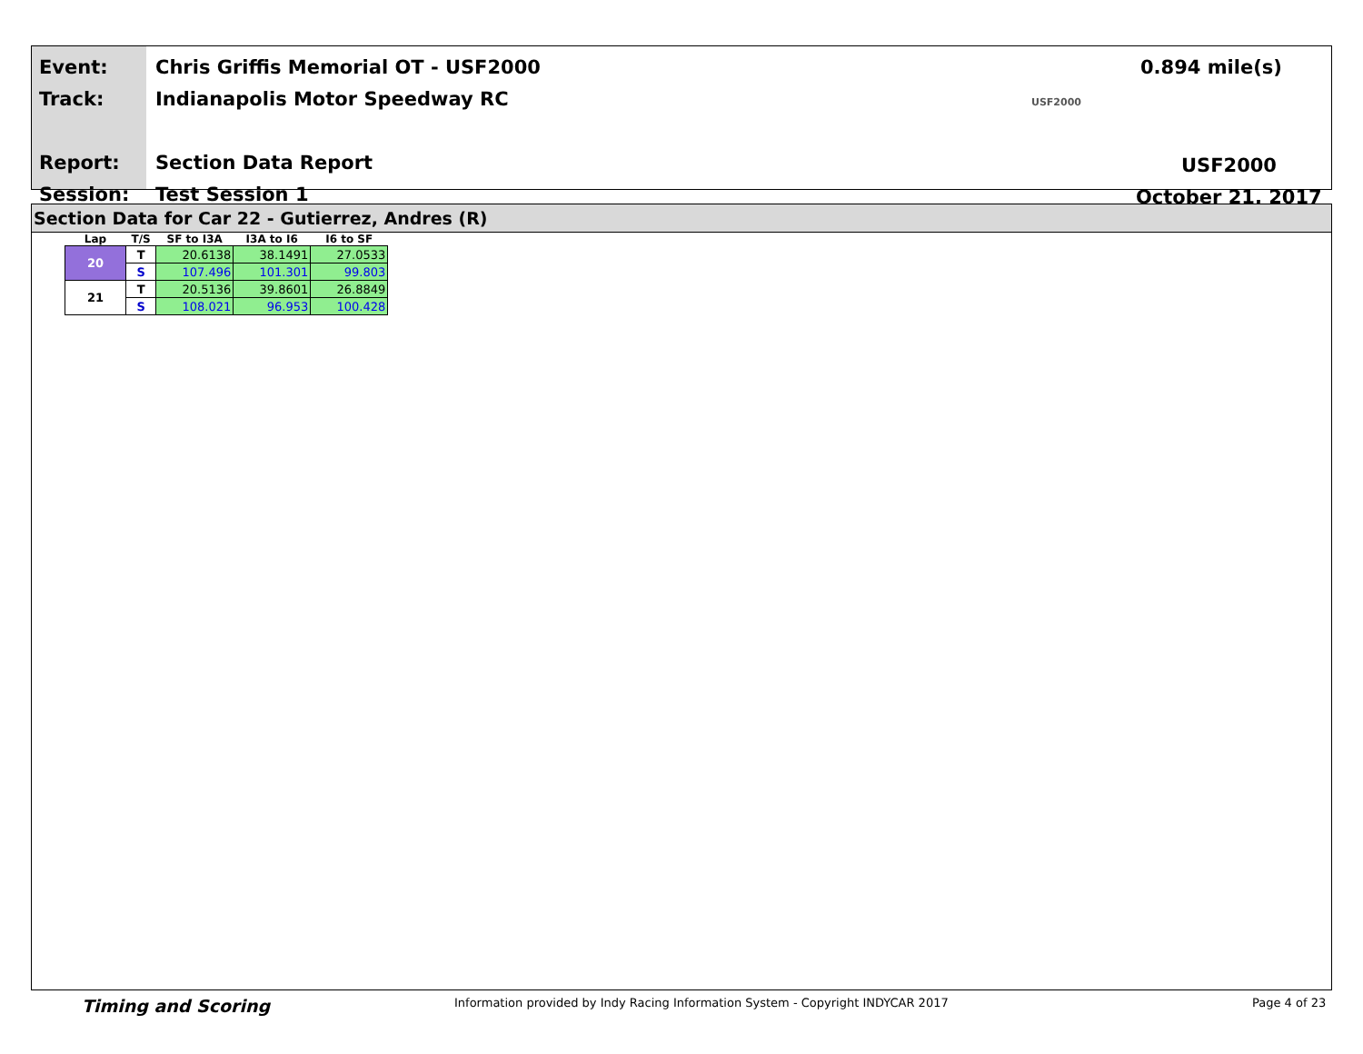Event:
Track:
Report:
Session:
Chris Griffis Memorial OT - USF2000
Indianapolis Motor Speedway RC
Section Data Report
Test Session 1
0.894 mile(s) USF2000
USF2000
October 21, 2017
Section Data for Car 22 - Gutierrez, Andres (R)
| Lap | T/S | SF to I3A | I3A to I6 | I6 to SF |
| --- | --- | --- | --- | --- |
| 20 | T | 20.6138 | 38.1491 | 27.0533 |
| | S | 107.496 | 101.301 | 99.803 |
| 21 | T | 20.5136 | 39.8601 | 26.8849 |
| | S | 108.021 | 96.953 | 100.428 |
Timing and Scoring Information provided by Indy Racing Information System - Copyright INDYCAR 2017 Page 4 of 23